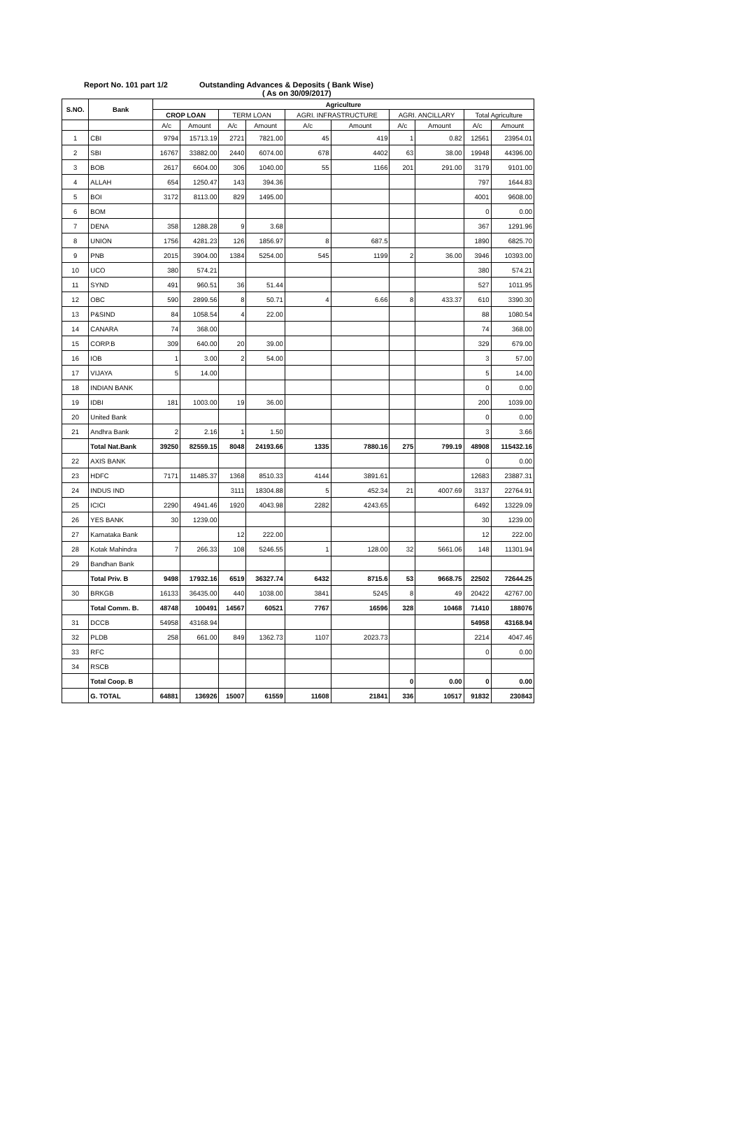Report No. 101 part 1/2 Outstanding Advances & Deposits ( Bank Wise)
( As on 30/09/2017)
| S.NO. | Bank | Agriculture | | | | | | | | | |
| --- | --- | --- | --- | --- | --- | --- | --- | --- | --- | --- | --- |
| | | CROP LOAN | | TERM LOAN | | AGRI. INFRASTRUCTURE | | AGRI. ANCILLARY | | Total Agriculture | |
| | | A/c | Amount | A/c | Amount | A/c | Amount | A/c | Amount | A/c | Amount |
| 1 | CBI | 9794 | 15713.19 | 2721 | 7821.00 | 45 | 419 | 1 | 0.82 | 12561 | 23954.01 |
| 2 | SBI | 16767 | 33882.00 | 2440 | 6074.00 | 678 | 4402 | 63 | 38.00 | 19948 | 44396.00 |
| 3 | BOB | 2617 | 6604.00 | 306 | 1040.00 | 55 | 1166 | 201 | 291.00 | 3179 | 9101.00 |
| 4 | ALLAH | 654 | 1250.47 | 143 | 394.36 | | | | | 797 | 1644.83 |
| 5 | BOI | 3172 | 8113.00 | 829 | 1495.00 | | | | | 4001 | 9608.00 |
| 6 | BOM | | | | | | | | | 0 | 0.00 |
| 7 | DENA | 358 | 1288.28 | 9 | 3.68 | | | | | 367 | 1291.96 |
| 8 | UNION | 1756 | 4281.23 | 126 | 1856.97 | 8 | 687.5 | | | 1890 | 6825.70 |
| 9 | PNB | 2015 | 3904.00 | 1384 | 5254.00 | 545 | 1199 | 2 | 36.00 | 3946 | 10393.00 |
| 10 | UCO | 380 | 574.21 | | | | | | | 380 | 574.21 |
| 11 | SYND | 491 | 960.51 | 36 | 51.44 | | | | | 527 | 1011.95 |
| 12 | OBC | 590 | 2899.56 | 8 | 50.71 | 4 | 6.66 | 8 | 433.37 | 610 | 3390.30 |
| 13 | P&SIND | 84 | 1058.54 | 4 | 22.00 | | | | | 88 | 1080.54 |
| 14 | CANARA | 74 | 368.00 | | | | | | | 74 | 368.00 |
| 15 | CORP.B | 309 | 640.00 | 20 | 39.00 | | | | | 329 | 679.00 |
| 16 | IOB | 1 | 3.00 | 2 | 54.00 | | | | | 3 | 57.00 |
| 17 | VIJAYA | 5 | 14.00 | | | | | | | 5 | 14.00 |
| 18 | INDIAN BANK | | | | | | | | | 0 | 0.00 |
| 19 | IDBI | 181 | 1003.00 | 19 | 36.00 | | | | | 200 | 1039.00 |
| 20 | United Bank | | | | | | | | | 0 | 0.00 |
| 21 | Andhra Bank | 2 | 2.16 | 1 | 1.50 | | | | | 3 | 3.66 |
| | Total Nat.Bank | 39250 | 82559.15 | 8048 | 24193.66 | 1335 | 7880.16 | 275 | 799.19 | 48908 | 115432.16 |
| 22 | AXIS BANK | | | | | | | | | 0 | 0.00 |
| 23 | HDFC | 7171 | 11485.37 | 1368 | 8510.33 | 4144 | 3891.61 | | | 12683 | 23887.31 |
| 24 | INDUS IND | | | 3111 | 18304.88 | 5 | 452.34 | 21 | 4007.69 | 3137 | 22764.91 |
| 25 | ICICI | 2290 | 4941.46 | 1920 | 4043.98 | 2282 | 4243.65 | | | 6492 | 13229.09 |
| 26 | YES BANK | 30 | 1239.00 | | | | | | | 30 | 1239.00 |
| 27 | Karnataka Bank | | | 12 | 222.00 | | | | | 12 | 222.00 |
| 28 | Kotak Mahindra | 7 | 266.33 | 108 | 5246.55 | 1 | 128.00 | 32 | 5661.06 | 148 | 11301.94 |
| 29 | Bandhan Bank | | | | | | | | | | |
| | Total Priv. B | 9498 | 17932.16 | 6519 | 36327.74 | 6432 | 8715.6 | 53 | 9668.75 | 22502 | 72644.25 |
| 30 | BRKGB | 16133 | 36435.00 | 440 | 1038.00 | 3841 | 5245 | 8 | 49 | 20422 | 42767.00 |
| | Total Comm. B. | 48748 | 100491 | 14567 | 60521 | 7767 | 16596 | 328 | 10468 | 71410 | 188076 |
| 31 | DCCB | 54958 | 43168.94 | | | | | | | 54958 | 43168.94 |
| 32 | PLDB | 258 | 661.00 | 849 | 1362.73 | 1107 | 2023.73 | | | 2214 | 4047.46 |
| 33 | RFC | | | | | | | | | 0 | 0.00 |
| 34 | RSCB | | | | | | | | | | |
| | Total Coop. B | | | | | | | 0 | 0.00 | 0 | 0.00 |
| | G. TOTAL | 64881 | 136926 | 15007 | 61559 | 11608 | 21841 | 336 | 10517 | 91832 | 230843 |